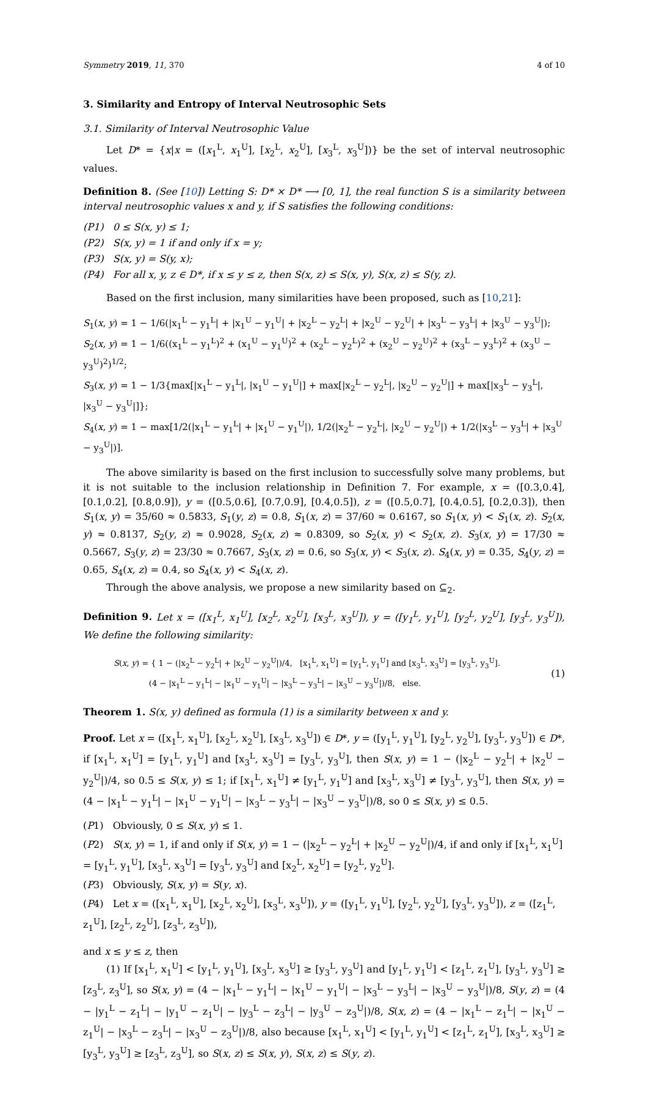Symmetry 2019, 11, 370 4 of 10
3. Similarity and Entropy of Interval Neutrosophic Sets
3.1. Similarity of Interval Neutrosophic Value
Let D* = {x|x = ([x<sub>1</sub><sup>L</sup>, x<sub>1</sub><sup>U</sup>], [x<sub>2</sub><sup>L</sup>, x<sub>2</sub><sup>U</sup>], [x<sub>3</sub><sup>L</sup>, x<sub>3</sub><sup>U</sup>])} be the set of interval neutrosophic values.
Definition 8. (See [10]) Letting S: D* × D* ⟶ [0, 1], the real function S is a similarity between interval neutrosophic values x and y, if S satisfies the following conditions:
(P1) 0 ≤ S(x, y) ≤ 1;
(P2) S(x, y) = 1 if and only if x = y;
(P3) S(x, y) = S(y, x);
(P4) For all x, y, z ∈ D*, if x ≤ y ≤ z, then S(x, z) ≤ S(x, y), S(x, z) ≤ S(y, z).
Based on the first inclusion, many similarities have been proposed, such as [10,21]:
S<sub>1</sub>(x, y) = 1 − 1/6(|x<sub>1</sub><sup>L</sup> − y<sub>1</sub><sup>L</sup>| + |x<sub>1</sub><sup>U</sup> − y<sub>1</sub><sup>U</sup>| + |x<sub>2</sub><sup>L</sup> − y<sub>2</sub><sup>L</sup>| + |x<sub>2</sub><sup>U</sup> − y<sub>2</sub><sup>U</sup>| + |x<sub>3</sub><sup>L</sup> − y<sub>3</sub><sup>L</sup>| + |x<sub>3</sub><sup>U</sup> − y<sub>3</sub><sup>U</sup>|);
S<sub>2</sub>(x, y) = 1 − 1/6((x<sub>1</sub><sup>L</sup> − y<sub>1</sub><sup>L</sup>)<sup>2</sup> + (x<sub>1</sub><sup>U</sup> − y<sub>1</sub><sup>U</sup>)<sup>2</sup> + (x<sub>2</sub><sup>L</sup> − y<sub>2</sub><sup>L</sup>)<sup>2</sup> + (x<sub>2</sub><sup>U</sup> − y<sub>2</sub><sup>U</sup>)<sup>2</sup> + (x<sub>3</sub><sup>L</sup> − y<sub>3</sub><sup>L</sup>)<sup>2</sup> + (x<sub>3</sub><sup>U</sup> − y<sub>3</sub><sup>U</sup>)<sup>2</sup>)<sup>1/2</sup>;
S<sub>3</sub>(x, y) = 1 − 1/3{max[|x<sub>1</sub><sup>L</sup> − y<sub>1</sub><sup>L</sup>|, |x<sub>1</sub><sup>U</sup> − y<sub>1</sub><sup>U</sup>|] + max[|x<sub>2</sub><sup>L</sup> − y<sub>2</sub><sup>L</sup>|, |x<sub>2</sub><sup>U</sup> − y<sub>2</sub><sup>U</sup>|] + max[|x<sub>3</sub><sup>L</sup> − y<sub>3</sub><sup>L</sup>|, |x<sub>3</sub><sup>U</sup> − y<sub>3</sub><sup>U</sup>|]};
S<sub>4</sub>(x, y) = 1 − max[1/2(|x<sub>1</sub><sup>L</sup> − y<sub>1</sub><sup>L</sup>| + |x<sub>1</sub><sup>U</sup> − y<sub>1</sub><sup>U</sup>|), 1/2(|x<sub>2</sub><sup>L</sup> − y<sub>2</sub><sup>L</sup>|, |x<sub>2</sub><sup>U</sup> − y<sub>2</sub><sup>U</sup>|) + 1/2(|x<sub>3</sub><sup>L</sup> − y<sub>3</sub><sup>L</sup>| + |x<sub>3</sub><sup>U</sup> − y<sub>3</sub><sup>U</sup>|)].
The above similarity is based on the first inclusion to successfully solve many problems, but it is not suitable to the inclusion relationship in Definition 7. For example, x = ([0.3,0.4], [0.1,0.2], [0.8,0.9]), y = ([0.5,0.6], [0.7,0.9], [0.4,0.5]), z = ([0.5,0.7], [0.4,0.5], [0.2,0.3]), then S<sub>1</sub>(x, y) = 35/60 ≈ 0.5833, S<sub>1</sub>(y, z) = 0.8, S<sub>1</sub>(x, z) = 37/60 ≈ 0.6167, so S<sub>1</sub>(x, y) < S<sub>1</sub>(x, z). S<sub>2</sub>(x, y) ≈ 0.8137, S<sub>2</sub>(y, z) ≈ 0.9028, S<sub>2</sub>(x, z) ≈ 0.8309, so S<sub>2</sub>(x, y) < S<sub>2</sub>(x, z). S<sub>3</sub>(x, y) = 17/30 ≈ 0.5667, S<sub>3</sub>(y, z) = 23/30 ≈ 0.7667, S<sub>3</sub>(x, z) = 0.6, so S<sub>3</sub>(x, y) < S<sub>3</sub>(x, z). S<sub>4</sub>(x, y) = 0.35, S<sub>4</sub>(y, z) = 0.65, S<sub>4</sub>(x, z) = 0.4, so S<sub>4</sub>(x, y) < S<sub>4</sub>(x, z).
Through the above analysis, we propose a new similarity based on ⊆<sub>2</sub>.
Definition 9. Let x = ([x<sub>1</sub><sup>L</sup>, x<sub>1</sub><sup>U</sup>], [x<sub>2</sub><sup>L</sup>, x<sub>2</sub><sup>U</sup>], [x<sub>3</sub><sup>L</sup>, x<sub>3</sub><sup>U</sup>]), y = ([y<sub>1</sub><sup>L</sup>, y<sub>1</sub><sup>U</sup>], [y<sub>2</sub><sup>L</sup>, y<sub>2</sub><sup>U</sup>], [y<sub>3</sub><sup>L</sup>, y<sub>3</sub><sup>U</sup>]), We define the following similarity:
S(x, y) = { 1 − (|x<sub>2</sub><sup>L</sup> − y<sub>2</sub><sup>L</sup>| + |x<sub>2</sub><sup>U</sup> − y<sub>2</sub><sup>U</sup>|)/4, [x<sub>1</sub><sup>L</sup>, x<sub>1</sub><sup>U</sup>] = [y<sub>1</sub><sup>L</sup>, y<sub>1</sub><sup>U</sup>] and [x<sub>3</sub><sup>L</sup>, x<sub>3</sub><sup>U</sup>] = [y<sub>3</sub><sup>L</sup>, y<sub>3</sub><sup>U</sup>].
(4 − |x<sub>1</sub><sup>L</sup> − y<sub>1</sub><sup>L</sup>| − |x<sub>1</sub><sup>U</sup> − y<sub>1</sub><sup>U</sup>| − |x<sub>3</sub><sup>L</sup> − y<sub>3</sub><sup>L</sup>| − |x<sub>3</sub><sup>U</sup> − y<sub>3</sub><sup>U</sup>|)/8, else.
(1)
Theorem 1. S(x, y) defined as formula (1) is a similarity between x and y.
Proof. Let x = ([x<sub>1</sub><sup>L</sup>, x<sub>1</sub><sup>U</sup>], [x<sub>2</sub><sup>L</sup>, x<sub>2</sub><sup>U</sup>], [x<sub>3</sub><sup>L</sup>, x<sub>3</sub><sup>U</sup>]) ∈ D*, y = ([y<sub>1</sub><sup>L</sup>, y<sub>1</sub><sup>U</sup>], [y<sub>2</sub><sup>L</sup>, y<sub>2</sub><sup>U</sup>], [y<sub>3</sub><sup>L</sup>, y<sub>3</sub><sup>U</sup>]) ∈ D*, if [x<sub>1</sub><sup>L</sup>, x<sub>1</sub><sup>U</sup>] = [y<sub>1</sub><sup>L</sup>, y<sub>1</sub><sup>U</sup>] and [x<sub>3</sub><sup>L</sup>, x<sub>3</sub><sup>U</sup>] = [y<sub>3</sub><sup>L</sup>, y<sub>3</sub><sup>U</sup>], then S(x, y) = 1 − (|x<sub>2</sub><sup>L</sup> − y<sub>2</sub><sup>L</sup>| + |x<sub>2</sub><sup>U</sup> − y<sub>2</sub><sup>U</sup>|)/4, so 0.5 ≤ S(x, y) ≤ 1; if [x<sub>1</sub><sup>L</sup>, x<sub>1</sub><sup>U</sup>] ≠ [y<sub>1</sub><sup>L</sup>, y<sub>1</sub><sup>U</sup>] and [x<sub>3</sub><sup>L</sup>, x<sub>3</sub><sup>U</sup>] ≠ [y<sub>3</sub><sup>L</sup>, y<sub>3</sub><sup>U</sup>], then S(x, y) = (4 − |x<sub>1</sub><sup>L</sup> − y<sub>1</sub><sup>L</sup>| − |x<sub>1</sub><sup>U</sup> − y<sub>1</sub><sup>U</sup>| − |x<sub>3</sub><sup>L</sup> − y<sub>3</sub><sup>L</sup>| − |x<sub>3</sub><sup>U</sup> − y<sub>3</sub><sup>U</sup>|)/8, so 0 ≤ S(x, y) ≤ 0.5.
(P1) Obviously, 0 ≤ S(x, y) ≤ 1.
(P2) S(x, y) = 1, if and only if S(x, y) = 1 − (|x<sub>2</sub><sup>L</sup> − y<sub>2</sub><sup>L</sup>| + |x<sub>2</sub><sup>U</sup> − y<sub>2</sub><sup>U</sup>|)/4, if and only if [x<sub>1</sub><sup>L</sup>, x<sub>1</sub><sup>U</sup>] = [y<sub>1</sub><sup>L</sup>, y<sub>1</sub><sup>U</sup>], [x<sub>3</sub><sup>L</sup>, x<sub>3</sub><sup>U</sup>] = [y<sub>3</sub><sup>L</sup>, y<sub>3</sub><sup>U</sup>] and [x<sub>2</sub><sup>L</sup>, x<sub>2</sub><sup>U</sup>] = [y<sub>2</sub><sup>L</sup>, y<sub>2</sub><sup>U</sup>].
(P3) Obviously, S(x, y) = S(y, x).
(P4) Let x = ([x<sub>1</sub><sup>L</sup>, x<sub>1</sub><sup>U</sup>], [x<sub>2</sub><sup>L</sup>, x<sub>2</sub><sup>U</sup>], [x<sub>3</sub><sup>L</sup>, x<sub>3</sub><sup>U</sup>]), y = ([y<sub>1</sub><sup>L</sup>, y<sub>1</sub><sup>U</sup>], [y<sub>2</sub><sup>L</sup>, y<sub>2</sub><sup>U</sup>], [y<sub>3</sub><sup>L</sup>, y<sub>3</sub><sup>U</sup>]), z = ([z<sub>1</sub><sup>L</sup>, z<sub>1</sub><sup>U</sup>], [z<sub>2</sub><sup>L</sup>, z<sub>2</sub><sup>U</sup>], [z<sub>3</sub><sup>L</sup>, z<sub>3</sub><sup>U</sup>]),
and x ≤ y ≤ z, then
(1) If [x<sub>1</sub><sup>L</sup>, x<sub>1</sub><sup>U</sup>] < [y<sub>1</sub><sup>L</sup>, y<sub>1</sub><sup>U</sup>], [x<sub>3</sub><sup>L</sup>, x<sub>3</sub><sup>U</sup>] ≥ [y<sub>3</sub><sup>L</sup>, y<sub>3</sub><sup>U</sup>] and [y<sub>1</sub><sup>L</sup>, y<sub>1</sub><sup>U</sup>] < [z<sub>1</sub><sup>L</sup>, z<sub>1</sub><sup>U</sup>], [y<sub>3</sub><sup>L</sup>, y<sub>3</sub><sup>U</sup>] ≥ [z<sub>3</sub><sup>L</sup>, z<sub>3</sub><sup>U</sup>], so S(x, y) = (4 − |x<sub>1</sub><sup>L</sup> − y<sub>1</sub><sup>L</sup>| − |x<sub>1</sub><sup>U</sup> − y<sub>1</sub><sup>U</sup>| − |x<sub>3</sub><sup>L</sup> − y<sub>3</sub><sup>L</sup>| − |x<sub>3</sub><sup>U</sup> − y<sub>3</sub><sup>U</sup>|)/8, S(y, z) = (4 − |y<sub>1</sub><sup>L</sup> − z<sub>1</sub><sup>L</sup>| − |y<sub>1</sub><sup>U</sup> − z<sub>1</sub><sup>U</sup>| − |y<sub>3</sub><sup>L</sup> − z<sub>3</sub><sup>L</sup>| − |y<sub>3</sub><sup>U</sup> − z<sub>3</sub><sup>U</sup>|)/8, S(x, z) = (4 − |x<sub>1</sub><sup>L</sup> − z<sub>1</sub><sup>L</sup>| − |x<sub>1</sub><sup>U</sup> − z<sub>1</sub><sup>U</sup>| − |x<sub>3</sub><sup>L</sup> − z<sub>3</sub><sup>L</sup>| − |x<sub>3</sub><sup>U</sup> − z<sub>3</sub><sup>U</sup>|)/8, also because [x<sub>1</sub><sup>L</sup>, x<sub>1</sub><sup>U</sup>] < [y<sub>1</sub><sup>L</sup>, y<sub>1</sub><sup>U</sup>] < [z<sub>1</sub><sup>L</sup>, z<sub>1</sub><sup>U</sup>], [x<sub>3</sub><sup>L</sup>, x<sub>3</sub><sup>U</sup>] ≥ [y<sub>3</sub><sup>L</sup>, y<sub>3</sub><sup>U</sup>] ≥ [z<sub>3</sub><sup>L</sup>, z<sub>3</sub><sup>U</sup>], so S(x, z) ≤ S(x, y), S(x, z) ≤ S(y, z).